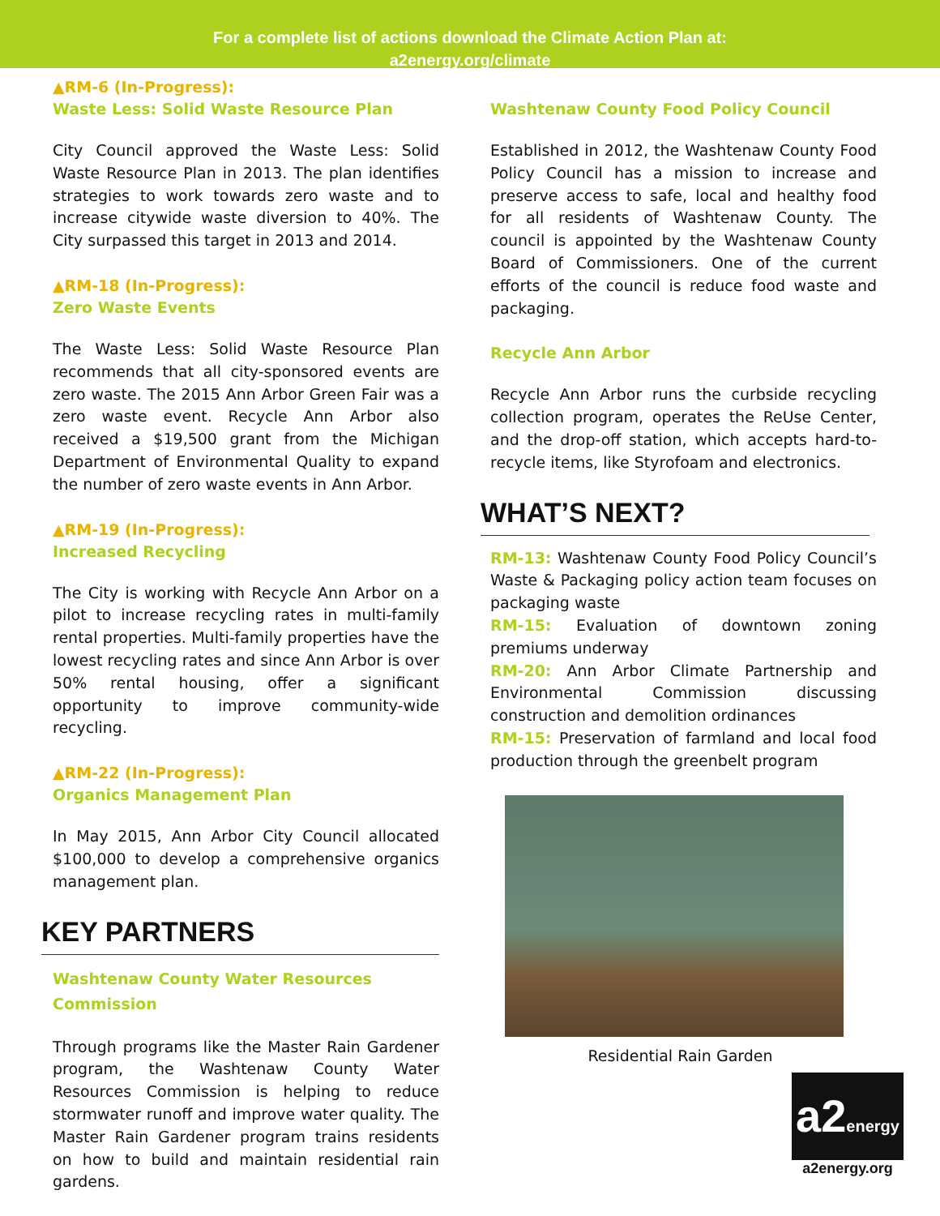For a complete list of actions download the Climate Action Plan at:
a2energy.org/climate
▲RM-6 (In-Progress):
Waste Less: Solid Waste Resource Plan
City Council approved the Waste Less: Solid Waste Resource Plan in 2013. The plan identifies strategies to work towards zero waste and to increase citywide waste diversion to 40%. The City surpassed this target in 2013 and 2014.
▲RM-18 (In-Progress):
Zero Waste Events
The Waste Less: Solid Waste Resource Plan recommends that all city-sponsored events are zero waste. The 2015 Ann Arbor Green Fair was a zero waste event. Recycle Ann Arbor also received a $19,500 grant from the Michigan Department of Environmental Quality to expand the number of zero waste events in Ann Arbor.
▲RM-19 (In-Progress):
Increased Recycling
The City is working with Recycle Ann Arbor on a pilot to increase recycling rates in multi-family rental properties. Multi-family properties have the lowest recycling rates and since Ann Arbor is over 50% rental housing, offer a significant opportunity to improve community-wide recycling.
▲RM-22 (In-Progress):
Organics Management Plan
In May 2015, Ann Arbor City Council allocated $100,000 to develop a comprehensive organics management plan.
KEY PARTNERS
Washtenaw County Water Resources
Commission
Through programs like the Master Rain Gardener program, the Washtenaw County Water Resources Commission is helping to reduce stormwater runoff and improve water quality. The Master Rain Gardener program trains residents on how to build and maintain residential rain gardens.
Washtenaw County Food Policy Council
Established in 2012, the Washtenaw County Food Policy Council has a mission to increase and preserve access to safe, local and healthy food for all residents of Washtenaw County. The council is appointed by the Washtenaw County Board of Commissioners. One of the current efforts of the council is reduce food waste and packaging.
Recycle Ann Arbor
Recycle Ann Arbor runs the curbside recycling collection program, operates the ReUse Center, and the drop-off station, which accepts hard-to-recycle items, like Styrofoam and electronics.
WHAT’S NEXT?
RM-13: Washtenaw County Food Policy Council’s Waste & Packaging policy action team focuses on packaging waste
RM-15: Evaluation of downtown zoning premiums underway
RM-20: Ann Arbor Climate Partnership and Environmental Commission discussing construction and demolition ordinances
RM-15: Preservation of farmland and local food production through the greenbelt program
Residential Rain Garden
a2energy
a2energy.org